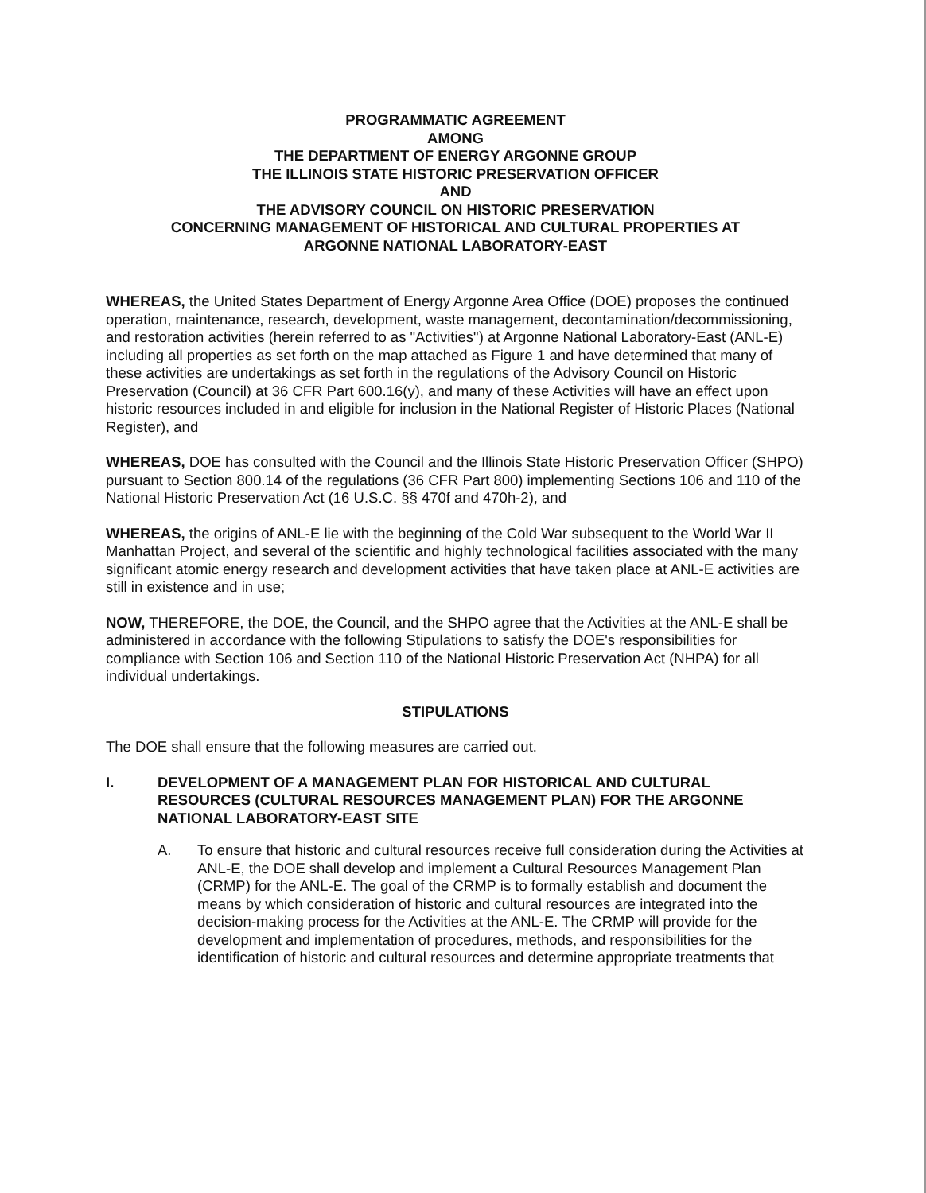PROGRAMMATIC AGREEMENT
AMONG
THE DEPARTMENT OF ENERGY ARGONNE GROUP
THE ILLINOIS STATE HISTORIC PRESERVATION OFFICER
AND
THE ADVISORY COUNCIL ON HISTORIC PRESERVATION
CONCERNING MANAGEMENT OF HISTORICAL AND CULTURAL PROPERTIES AT
ARGONNE NATIONAL LABORATORY-EAST
WHEREAS, the United States Department of Energy Argonne Area Office (DOE) proposes the continued operation, maintenance, research, development, waste management, decontamination/decommissioning, and restoration activities (herein referred to as "Activities") at Argonne National Laboratory-East (ANL-E) including all properties as set forth on the map attached as Figure 1 and have determined that many of these activities are undertakings as set forth in the regulations of the Advisory Council on Historic Preservation (Council) at 36 CFR Part 600.16(y), and many of these Activities will have an effect upon historic resources included in and eligible for inclusion in the National Register of Historic Places (National Register), and
WHEREAS, DOE has consulted with the Council and the Illinois State Historic Preservation Officer (SHPO) pursuant to Section 800.14 of the regulations (36 CFR Part 800) implementing Sections 106 and 110 of the National Historic Preservation Act (16 U.S.C. §§ 470f and 470h-2), and
WHEREAS, the origins of ANL-E lie with the beginning of the Cold War subsequent to the World War II Manhattan Project, and several of the scientific and highly technological facilities associated with the many significant atomic energy research and development activities that have taken place at ANL-E activities are still in existence and in use;
NOW, THEREFORE, the DOE, the Council, and the SHPO agree that the Activities at the ANL-E shall be administered in accordance with the following Stipulations to satisfy the DOE's responsibilities for compliance with Section 106 and Section 110 of the National Historic Preservation Act (NHPA) for all individual undertakings.
STIPULATIONS
The DOE shall ensure that the following measures are carried out.
I. DEVELOPMENT OF A MANAGEMENT PLAN FOR HISTORICAL AND CULTURAL RESOURCES (CULTURAL RESOURCES MANAGEMENT PLAN) FOR THE ARGONNE NATIONAL LABORATORY-EAST SITE
A. To ensure that historic and cultural resources receive full consideration during the Activities at ANL-E, the DOE shall develop and implement a Cultural Resources Management Plan (CRMP) for the ANL-E. The goal of the CRMP is to formally establish and document the means by which consideration of historic and cultural resources are integrated into the decision-making process for the Activities at the ANL-E. The CRMP will provide for the development and implementation of procedures, methods, and responsibilities for the identification of historic and cultural resources and determine appropriate treatments that